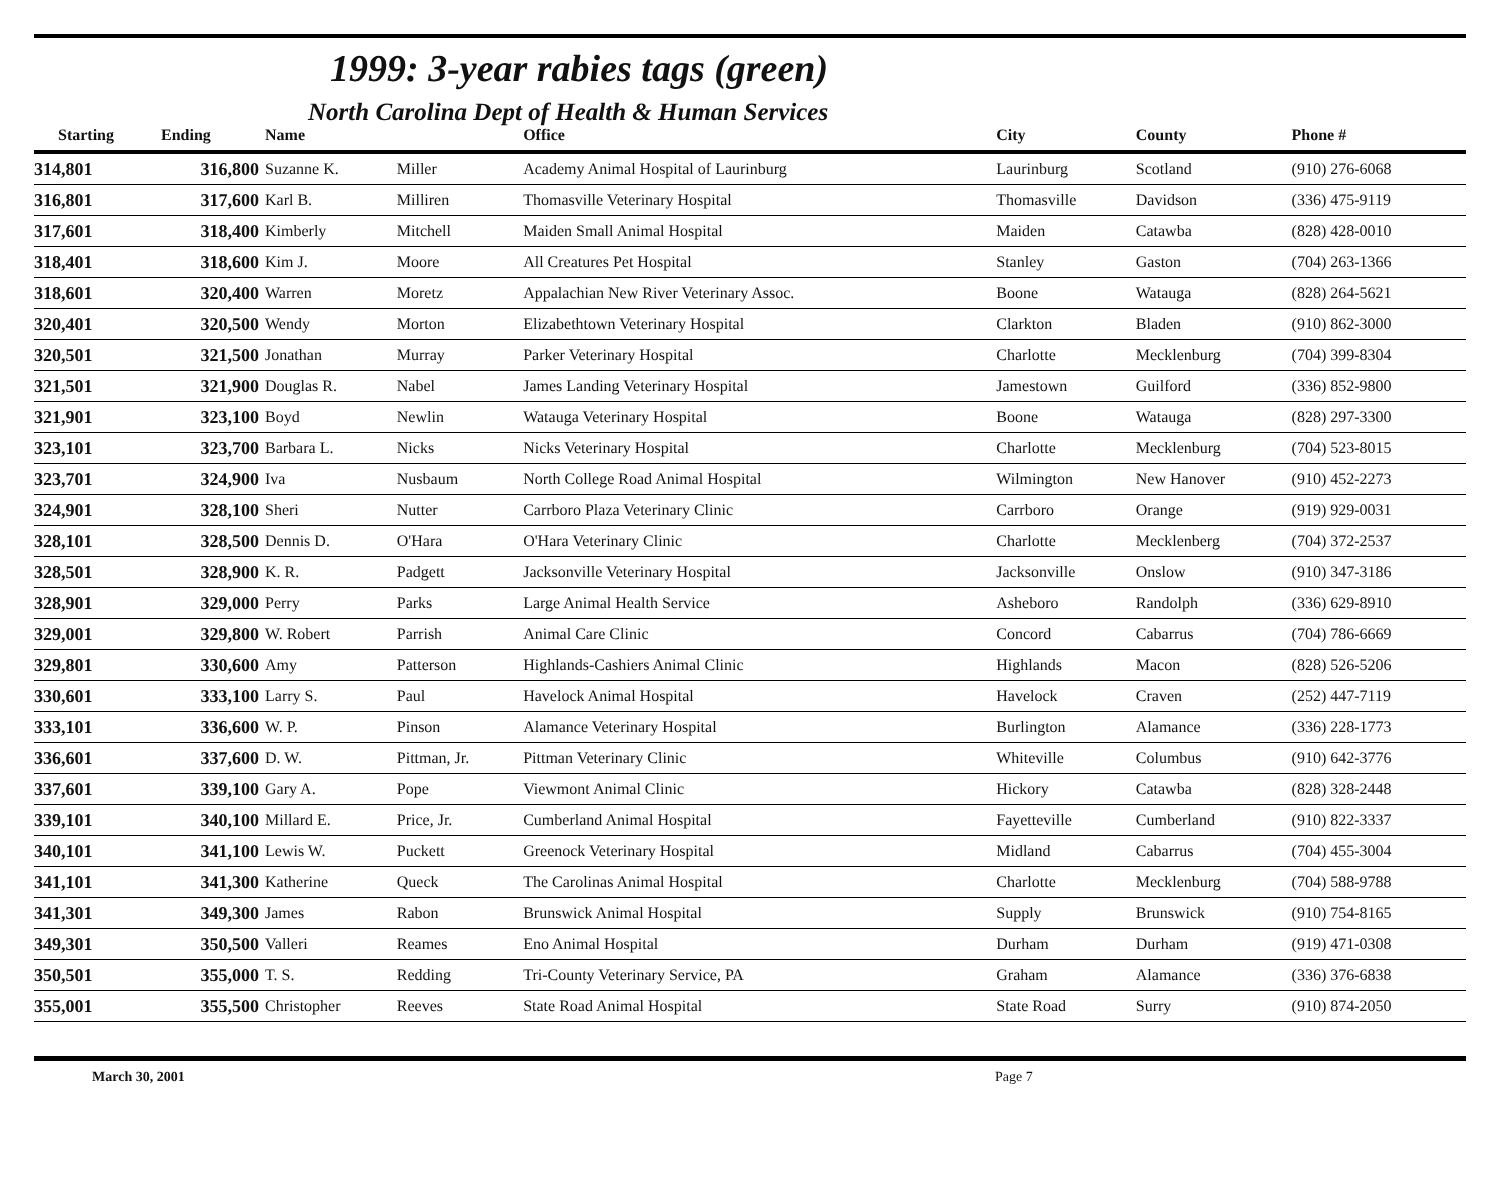1999: 3-year rabies tags (green)
North Carolina Dept of Health & Human Services
| Starting | Ending | Name | | Office | City | County | Phone # |
| --- | --- | --- | --- | --- | --- | --- | --- |
| 314,801 | 316,800 | Suzanne K. | Miller | Academy Animal Hospital of Laurinburg | Laurinburg | Scotland | (910) 276-6068 |
| 316,801 | 317,600 | Karl B. | Milliren | Thomasville Veterinary Hospital | Thomasville | Davidson | (336) 475-9119 |
| 317,601 | 318,400 | Kimberly | Mitchell | Maiden Small Animal Hospital | Maiden | Catawba | (828) 428-0010 |
| 318,401 | 318,600 | Kim J. | Moore | All Creatures Pet Hospital | Stanley | Gaston | (704) 263-1366 |
| 318,601 | 320,400 | Warren | Moretz | Appalachian New River Veterinary Assoc. | Boone | Watauga | (828) 264-5621 |
| 320,401 | 320,500 | Wendy | Morton | Elizabethtown Veterinary Hospital | Clarkton | Bladen | (910) 862-3000 |
| 320,501 | 321,500 | Jonathan | Murray | Parker Veterinary Hospital | Charlotte | Mecklenburg | (704) 399-8304 |
| 321,501 | 321,900 | Douglas R. | Nabel | James Landing Veterinary Hospital | Jamestown | Guilford | (336) 852-9800 |
| 321,901 | 323,100 | Boyd | Newlin | Watauga Veterinary Hospital | Boone | Watauga | (828) 297-3300 |
| 323,101 | 323,700 | Barbara L. | Nicks | Nicks Veterinary Hospital | Charlotte | Mecklenburg | (704) 523-8015 |
| 323,701 | 324,900 | Iva | Nusbaum | North College Road Animal Hospital | Wilmington | New Hanover | (910) 452-2273 |
| 324,901 | 328,100 | Sheri | Nutter | Carrboro Plaza Veterinary Clinic | Carrboro | Orange | (919) 929-0031 |
| 328,101 | 328,500 | Dennis D. | O'Hara | O'Hara Veterinary Clinic | Charlotte | Mecklenberg | (704) 372-2537 |
| 328,501 | 328,900 | K. R. | Padgett | Jacksonville Veterinary Hospital | Jacksonville | Onslow | (910) 347-3186 |
| 328,901 | 329,000 | Perry | Parks | Large Animal Health Service | Asheboro | Randolph | (336) 629-8910 |
| 329,001 | 329,800 | W. Robert | Parrish | Animal Care Clinic | Concord | Cabarrus | (704) 786-6669 |
| 329,801 | 330,600 | Amy | Patterson | Highlands-Cashiers Animal Clinic | Highlands | Macon | (828) 526-5206 |
| 330,601 | 333,100 | Larry S. | Paul | Havelock Animal Hospital | Havelock | Craven | (252) 447-7119 |
| 333,101 | 336,600 | W. P. | Pinson | Alamance Veterinary Hospital | Burlington | Alamance | (336) 228-1773 |
| 336,601 | 337,600 | D. W. | Pittman, Jr. | Pittman Veterinary Clinic | Whiteville | Columbus | (910) 642-3776 |
| 337,601 | 339,100 | Gary A. | Pope | Viewmont Animal Clinic | Hickory | Catawba | (828) 328-2448 |
| 339,101 | 340,100 | Millard E. | Price, Jr. | Cumberland Animal Hospital | Fayetteville | Cumberland | (910) 822-3337 |
| 340,101 | 341,100 | Lewis W. | Puckett | Greenock Veterinary Hospital | Midland | Cabarrus | (704) 455-3004 |
| 341,101 | 341,300 | Katherine | Queck | The Carolinas Animal Hospital | Charlotte | Mecklenburg | (704) 588-9788 |
| 341,301 | 349,300 | James | Rabon | Brunswick Animal Hospital | Supply | Brunswick | (910) 754-8165 |
| 349,301 | 350,500 | Valleri | Reames | Eno Animal Hospital | Durham | Durham | (919) 471-0308 |
| 350,501 | 355,000 | T. S. | Redding | Tri-County Veterinary Service, PA | Graham | Alamance | (336) 376-6838 |
| 355,001 | 355,500 | Christopher | Reeves | State Road Animal Hospital | State Road | Surry | (910) 874-2050 |
March 30, 2001 Page 7